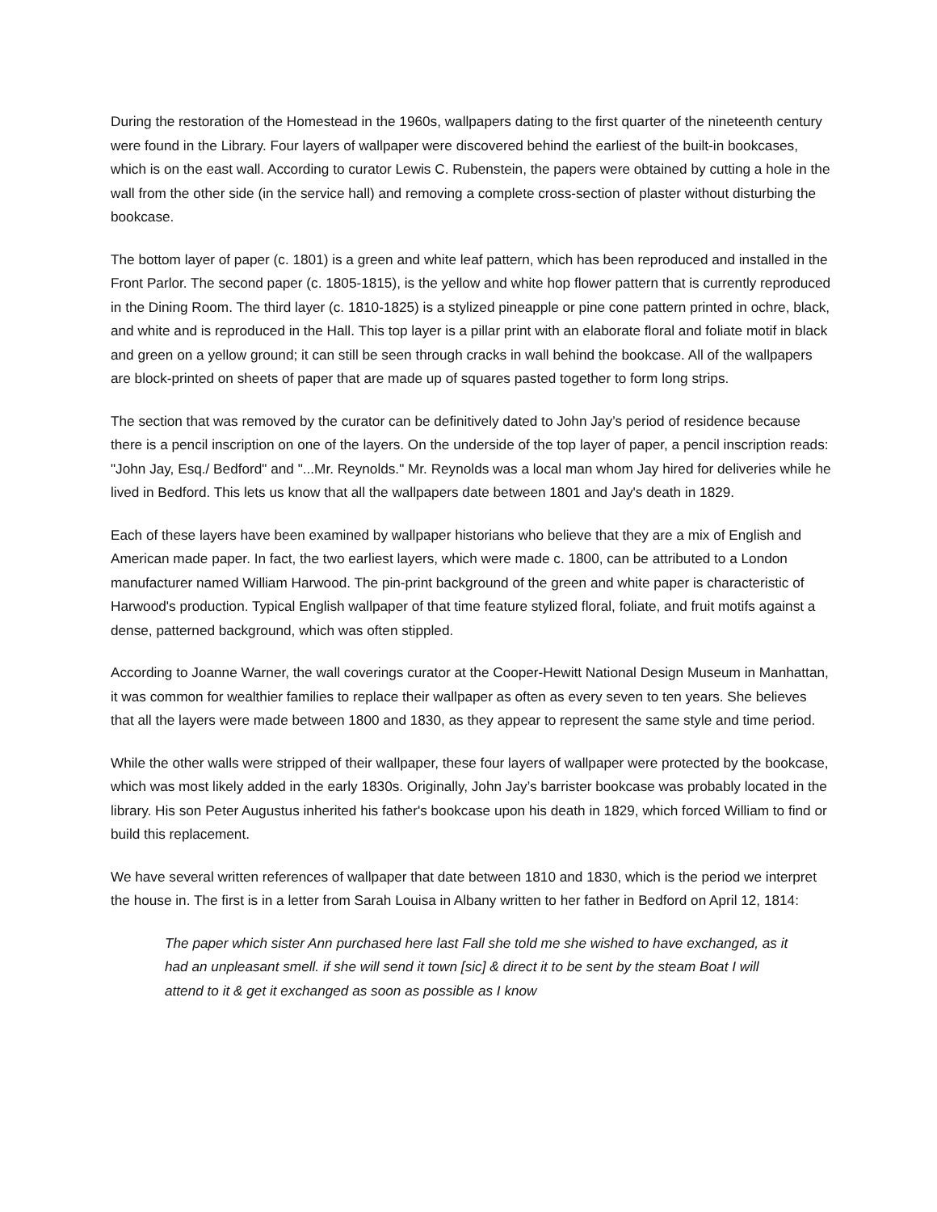During the restoration of the Homestead in the 1960s, wallpapers dating to the first quarter of the nineteenth century were found in the Library. Four layers of wallpaper were discovered behind the earliest of the built-in bookcases, which is on the east wall. According to curator Lewis C. Rubenstein, the papers were obtained by cutting a hole in the wall from the other side (in the service hall) and removing a complete cross-section of plaster without disturbing the bookcase.
The bottom layer of paper (c. 1801) is a green and white leaf pattern, which has been reproduced and installed in the Front Parlor. The second paper (c. 1805-1815), is the yellow and white hop flower pattern that is currently reproduced in the Dining Room. The third layer (c. 1810-1825) is a stylized pineapple or pine cone pattern printed in ochre, black, and white and is reproduced in the Hall. This top layer is a pillar print with an elaborate floral and foliate motif in black and green on a yellow ground; it can still be seen through cracks in wall behind the bookcase. All of the wallpapers are block-printed on sheets of paper that are made up of squares pasted together to form long strips.
The section that was removed by the curator can be definitively dated to John Jay’s period of residence because there is a pencil inscription on one of the layers. On the underside of the top layer of paper, a pencil inscription reads: "John Jay, Esq./ Bedford" and "...Mr. Reynolds." Mr. Reynolds was a local man whom Jay hired for deliveries while he lived in Bedford. This lets us know that all the wallpapers date between 1801 and Jay's death in 1829.
Each of these layers have been examined by wallpaper historians who believe that they are a mix of English and American made paper. In fact, the two earliest layers, which were made c. 1800, can be attributed to a London manufacturer named William Harwood. The pin-print background of the green and white paper is characteristic of Harwood's production. Typical English wallpaper of that time feature stylized floral, foliate, and fruit motifs against a dense, patterned background, which was often stippled.
According to Joanne Warner, the wall coverings curator at the Cooper-Hewitt National Design Museum in Manhattan, it was common for wealthier families to replace their wallpaper as often as every seven to ten years. She believes that all the layers were made between 1800 and 1830, as they appear to represent the same style and time period.
While the other walls were stripped of their wallpaper, these four layers of wallpaper were protected by the bookcase, which was most likely added in the early 1830s. Originally, John Jay’s barrister bookcase was probably located in the library. His son Peter Augustus inherited his father's bookcase upon his death in 1829, which forced William to find or build this replacement.
We have several written references of wallpaper that date between 1810 and 1830, which is the period we interpret the house in. The first is in a letter from Sarah Louisa in Albany written to her father in Bedford on April 12, 1814:
The paper which sister Ann purchased here last Fall she told me she wished to have exchanged, as it had an unpleasant smell. if she will send it town [sic] & direct it to be sent by the steam Boat I will attend to it & get it exchanged as soon as possible as I know